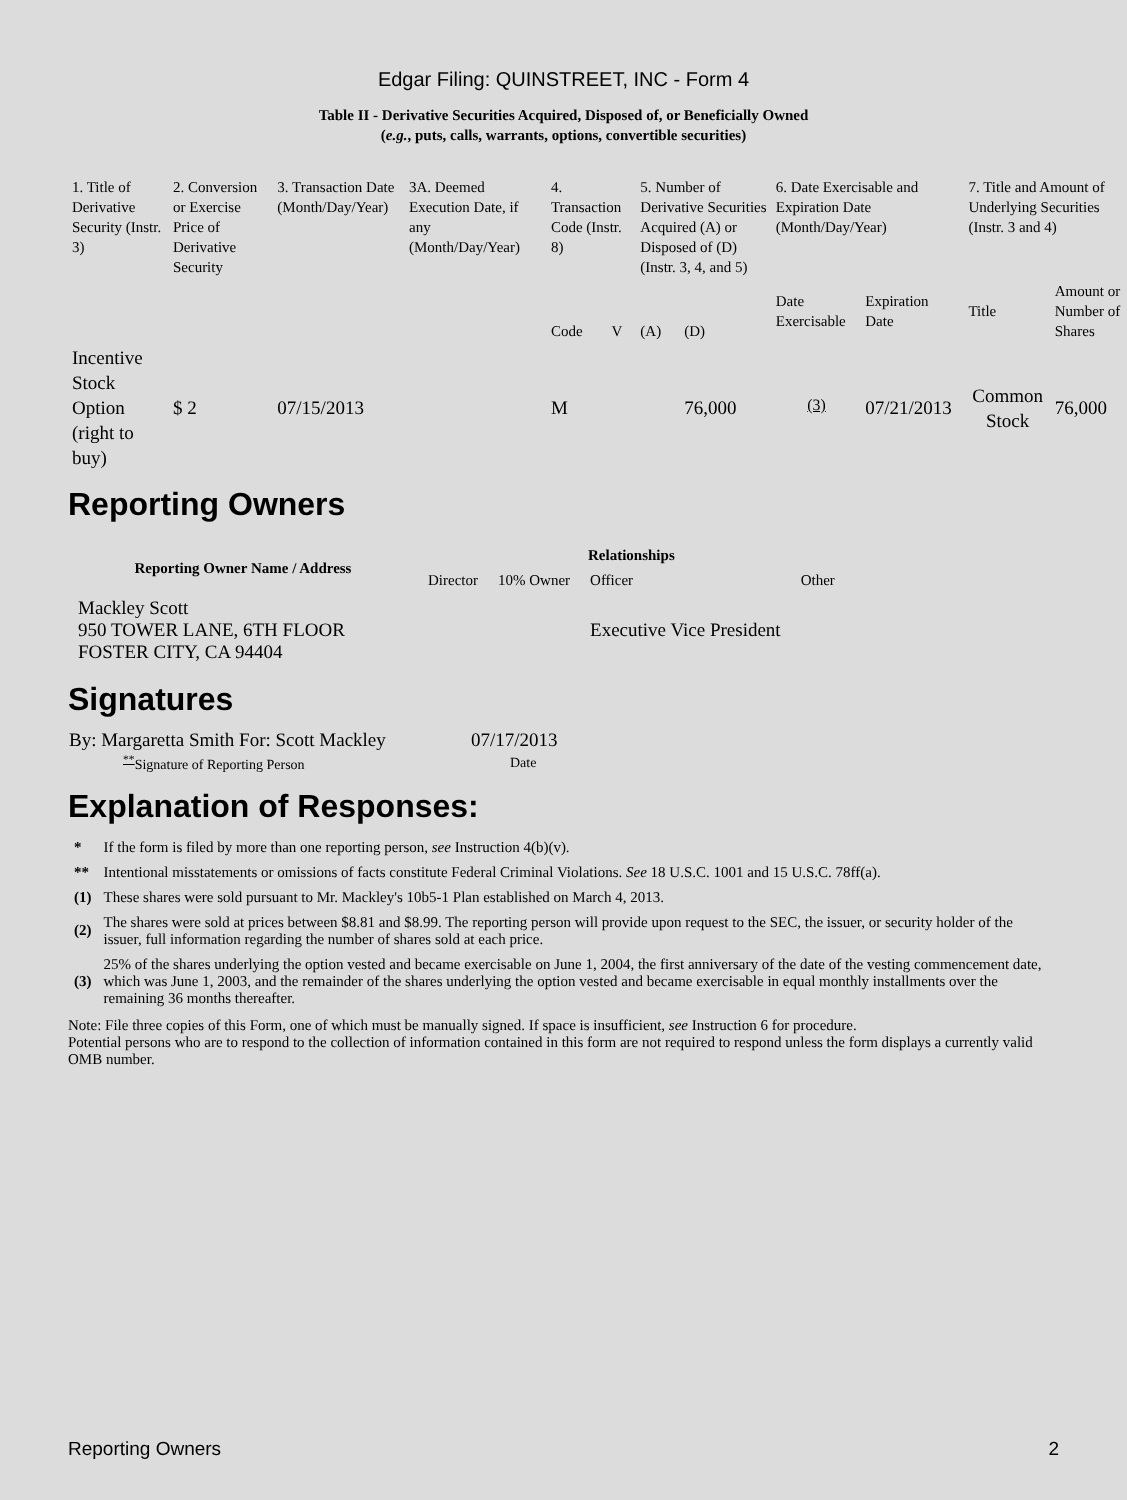Edgar Filing: QUINSTREET, INC - Form 4
Table II - Derivative Securities Acquired, Disposed of, or Beneficially Owned
(e.g., puts, calls, warrants, options, convertible securities)
| 1. Title of Derivative Security (Instr. 3) | 2. Conversion or Exercise Price of Derivative Security | 3. Transaction Date (Month/Day/Year) | 3A. Deemed Execution Date, if any (Month/Day/Year) | 4. Transaction Code (Instr. 8) | | 5. Number of Derivative Securities Acquired (A) or Disposed of (D) (Instr. 3, 4, and 5) | | 6. Date Exercisable and Expiration Date (Month/Day/Year) | | 7. Title and Amount of Underlying Securities (Instr. 3 and 4) | |
| | | | | Code | V | (A) | (D) | Date Exercisable | Expiration Date | Title | Amount or Number of Shares |
| Incentive Stock Option (right to buy) | $ 2 | 07/15/2013 | | M | | | 76,000 | <sup>(3)</sup> | 07/21/2013 | Common Stock | 76,000 |
Reporting Owners
| Reporting Owner Name / Address | Relationships | | | |
| --- | --- | --- | --- | --- |
| | Director | 10% Owner | Officer | Other |
| Mackley Scott 950 TOWER LANE, 6TH FLOOR FOSTER CITY, CA 94404 | | | Executive Vice President | |
Signatures
| By: Margaretta Smith For: Scott Mackley | 07/17/2013 |
| <sup>**</sup> Signature of Reporting Person | Date |
Explanation of Responses:
| * | If the form is filed by more than one reporting person, see Instruction 4(b)(v). |
| ** | Intentional misstatements or omissions of facts constitute Federal Criminal Violations. See 18 U.S.C. 1001 and 15 U.S.C. 78ff(a). |
| (1) | These shares were sold pursuant to Mr. Mackley's 10b5-1 Plan established on March 4, 2013. |
| (2) | The shares were sold at prices between $8.81 and $8.99. The reporting person will provide upon request to the SEC, the issuer, or security holder of the issuer, full information regarding the number of shares sold at each price. |
| (3) | 25% of the shares underlying the option vested and became exercisable on June 1, 2004, the first anniversary of the date of the vesting commencement date, which was June 1, 2003, and the remainder of the shares underlying the option vested and became exercisable in equal monthly installments over the remaining 36 months thereafter. |
Note: File three copies of this Form, one of which must be manually signed. If space is insufficient, see Instruction 6 for procedure.
Potential persons who are to respond to the collection of information contained in this form are not required to respond unless the form displays a currently valid OMB number.
Reporting Owners 2